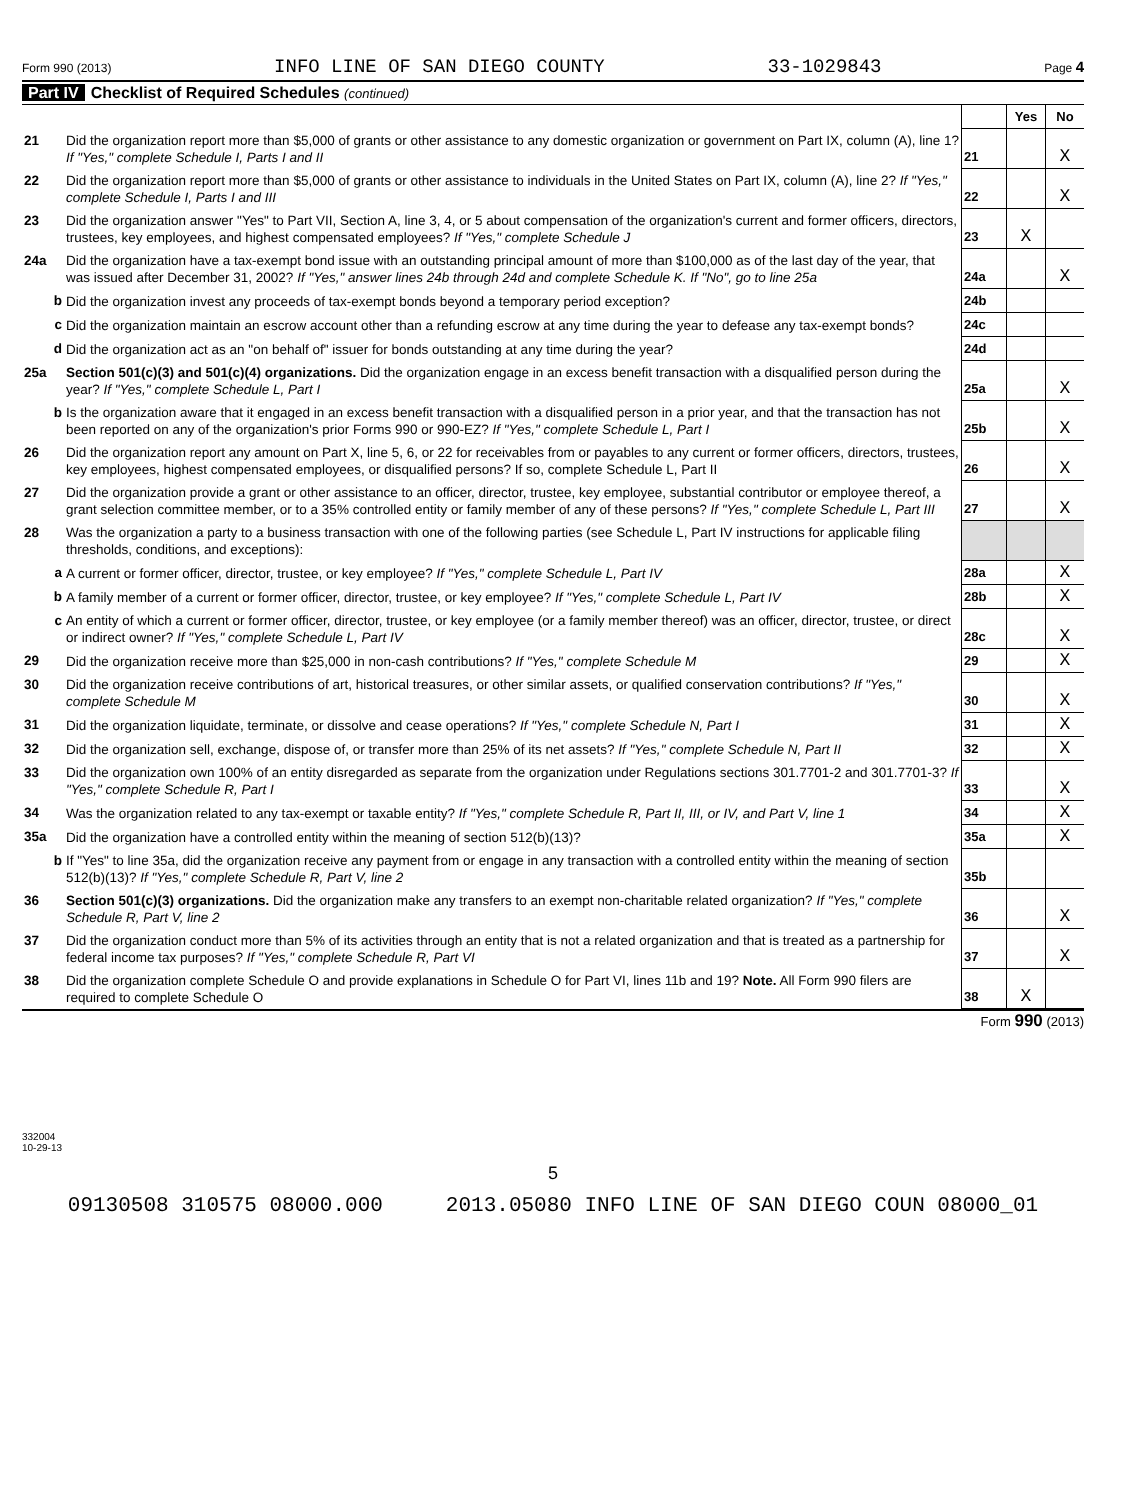Form 990 (2013) INFO LINE OF SAN DIEGO COUNTY 33-1029843 Page 4
Part IV Checklist of Required Schedules (continued)
| | | | Yes | No |
| 21 | Did the organization report more than $5,000 of grants or other assistance to any domestic organization or government on Part IX, column (A), line 1? If "Yes," complete Schedule I, Parts I and II | 21 | | X |
| 22 | Did the organization report more than $5,000 of grants or other assistance to individuals in the United States on Part IX, column (A), line 2? If "Yes," complete Schedule I, Parts I and III | 22 | | X |
| 23 | Did the organization answer "Yes" to Part VII, Section A, line 3, 4, or 5 about compensation of the organization's current and former officers, directors, trustees, key employees, and highest compensated employees? If "Yes," complete Schedule J | 23 | X | |
| 24a | Did the organization have a tax-exempt bond issue with an outstanding principal amount of more than $100,000 as of the last day of the year, that was issued after December 31, 2002? If "Yes," answer lines 24b through 24d and complete Schedule K. If "No", go to line 25a | 24a | | X |
| b | Did the organization invest any proceeds of tax-exempt bonds beyond a temporary period exception? | 24b | | |
| c | Did the organization maintain an escrow account other than a refunding escrow at any time during the year to defease any tax-exempt bonds? | 24c | | |
| d | Did the organization act as an "on behalf of" issuer for bonds outstanding at any time during the year? | 24d | | |
| 25a | Section 501(c)(3) and 501(c)(4) organizations. Did the organization engage in an excess benefit transaction with a disqualified person during the year? If "Yes," complete Schedule L, Part I | 25a | | X |
| b | Is the organization aware that it engaged in an excess benefit transaction with a disqualified person in a prior year, and that the transaction has not been reported on any of the organization's prior Forms 990 or 990-EZ? If "Yes," complete Schedule L, Part I | 25b | | X |
| 26 | Did the organization report any amount on Part X, line 5, 6, or 22 for receivables from or payables to any current or former officers, directors, trustees, key employees, highest compensated employees, or disqualified persons? If so, complete Schedule L, Part II | 26 | | X |
| 27 | Did the organization provide a grant or other assistance to an officer, director, trustee, key employee, substantial contributor or employee thereof, a grant selection committee member, or to a 35% controlled entity or family member of any of these persons? If "Yes," complete Schedule L, Part III | 27 | | X |
| 28 | Was the organization a party to a business transaction with one of the following parties (see Schedule L, Part IV instructions for applicable filing thresholds, conditions, and exceptions): | | | |
| a | A current or former officer, director, trustee, or key employee? If "Yes," complete Schedule L, Part IV | 28a | | X |
| b | A family member of a current or former officer, director, trustee, or key employee? If "Yes," complete Schedule L, Part IV | 28b | | X |
| c | An entity of which a current or former officer, director, trustee, or key employee (or a family member thereof) was an officer, director, trustee, or direct or indirect owner? If "Yes," complete Schedule L, Part IV | 28c | | X |
| 29 | Did the organization receive more than $25,000 in non-cash contributions? If "Yes," complete Schedule M | 29 | | X |
| 30 | Did the organization receive contributions of art, historical treasures, or other similar assets, or qualified conservation contributions? If "Yes," complete Schedule M | 30 | | X |
| 31 | Did the organization liquidate, terminate, or dissolve and cease operations? If "Yes," complete Schedule N, Part I | 31 | | X |
| 32 | Did the organization sell, exchange, dispose of, or transfer more than 25% of its net assets? If "Yes," complete Schedule N, Part II | 32 | | X |
| 33 | Did the organization own 100% of an entity disregarded as separate from the organization under Regulations sections 301.7701-2 and 301.7701-3? If "Yes," complete Schedule R, Part I | 33 | | X |
| 34 | Was the organization related to any tax-exempt or taxable entity? If "Yes," complete Schedule R, Part II, III, or IV, and Part V, line 1 | 34 | | X |
| 35a | Did the organization have a controlled entity within the meaning of section 512(b)(13)? | 35a | | X |
| b | If "Yes" to line 35a, did the organization receive any payment from or engage in any transaction with a controlled entity within the meaning of section 512(b)(13)? If "Yes," complete Schedule R, Part V, line 2 | 35b | | |
| 36 | Section 501(c)(3) organizations. Did the organization make any transfers to an exempt non-charitable related organization? If "Yes," complete Schedule R, Part V, line 2 | 36 | | X |
| 37 | Did the organization conduct more than 5% of its activities through an entity that is not a related organization and that is treated as a partnership for federal income tax purposes? If "Yes," complete Schedule R, Part VI | 37 | | X |
| 38 | Did the organization complete Schedule O and provide explanations in Schedule O for Part VI, lines 11b and 19? Note. All Form 990 filers are required to complete Schedule O | 38 | X | |
Form 990 (2013)
332004
10-29-13
5
09130508 310575 08000.000 2013.05080 INFO LINE OF SAN DIEGO COUN 08000_01